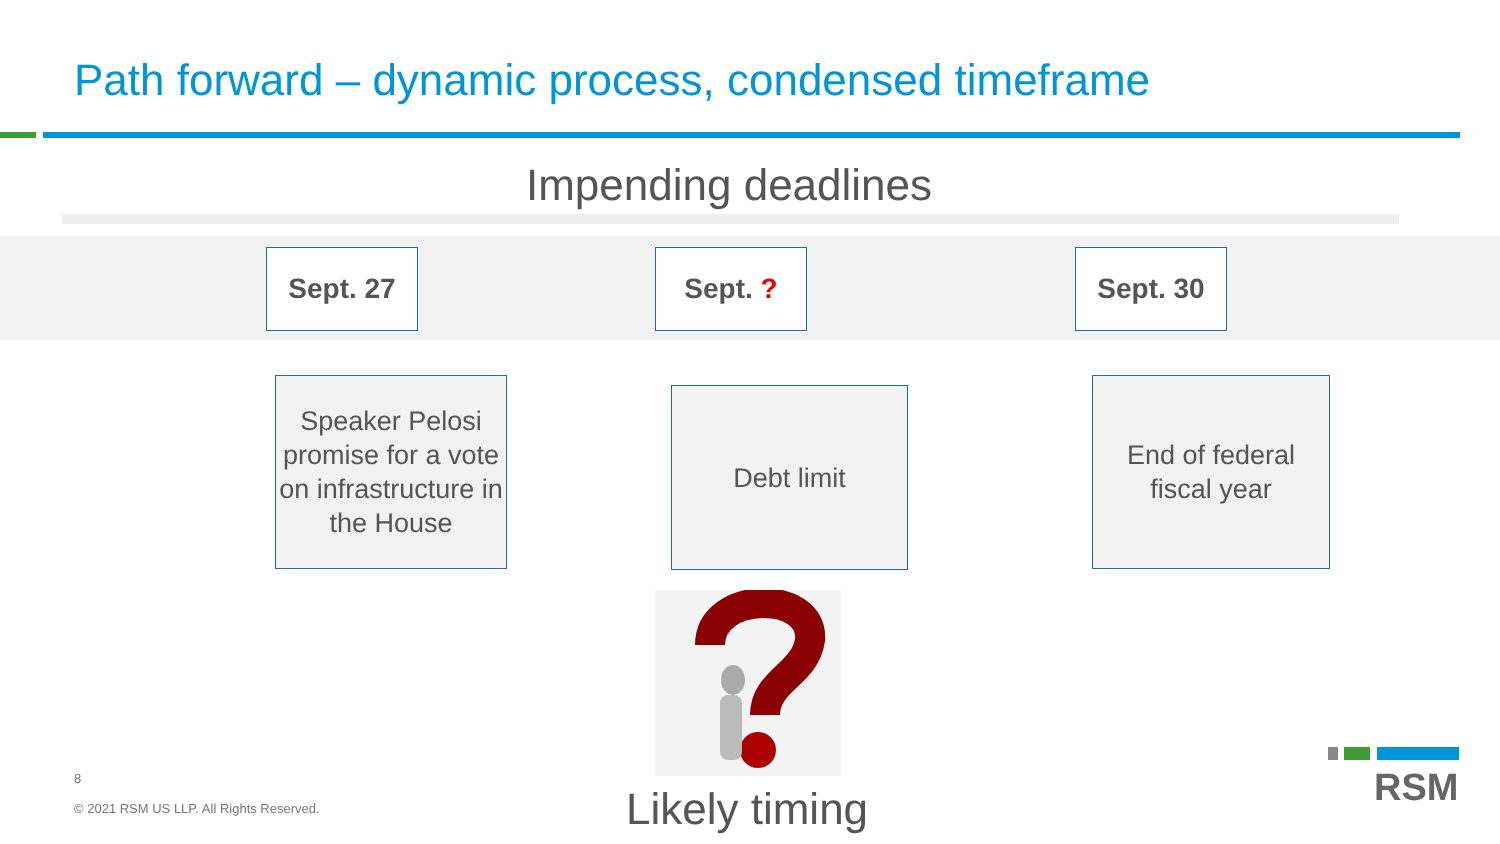Path forward – dynamic process, condensed timeframe
Impending deadlines
Sept. 27 Sept. ? Sept. 30
Speaker Pelosi promise for a vote on infrastructure in the House
Debt limit
End of federal fiscal year
Likely timing
8
© 2021 RSM US LLP. All Rights Reserved.
RSM